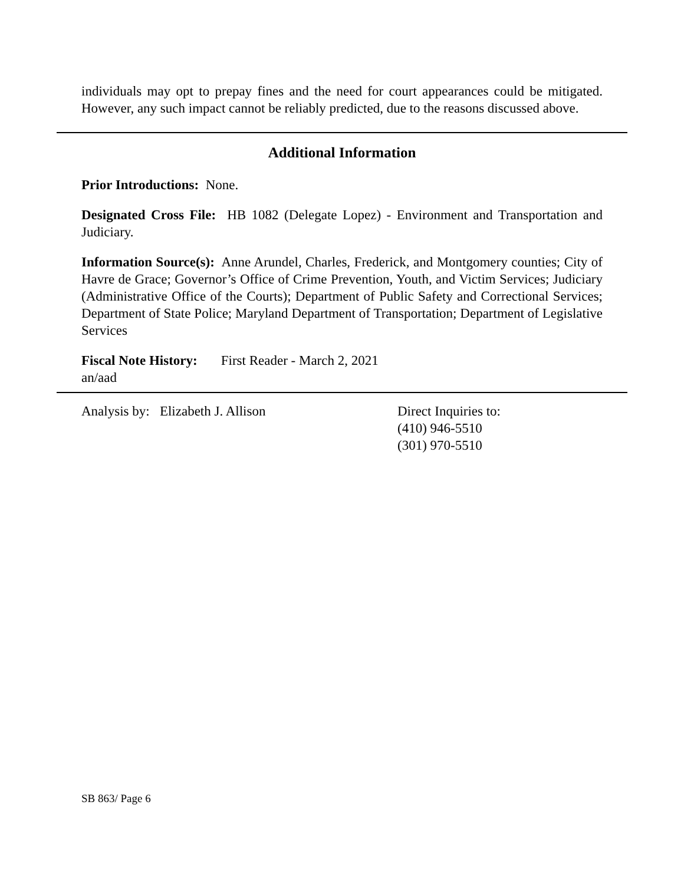individuals may opt to prepay fines and the need for court appearances could be mitigated. However, any such impact cannot be reliably predicted, due to the reasons discussed above.
Additional Information
Prior Introductions: None.
Designated Cross File: HB 1082 (Delegate Lopez) - Environment and Transportation and Judiciary.
Information Source(s): Anne Arundel, Charles, Frederick, and Montgomery counties; City of Havre de Grace; Governor’s Office of Crime Prevention, Youth, and Victim Services; Judiciary (Administrative Office of the Courts); Department of Public Safety and Correctional Services; Department of State Police; Maryland Department of Transportation; Department of Legislative Services
Fiscal Note History: First Reader - March 2, 2021
an/aad
Analysis by: Elizabeth J. Allison Direct Inquiries to:
(410) 946-5510
(301) 970-5510
SB 863/ Page 6